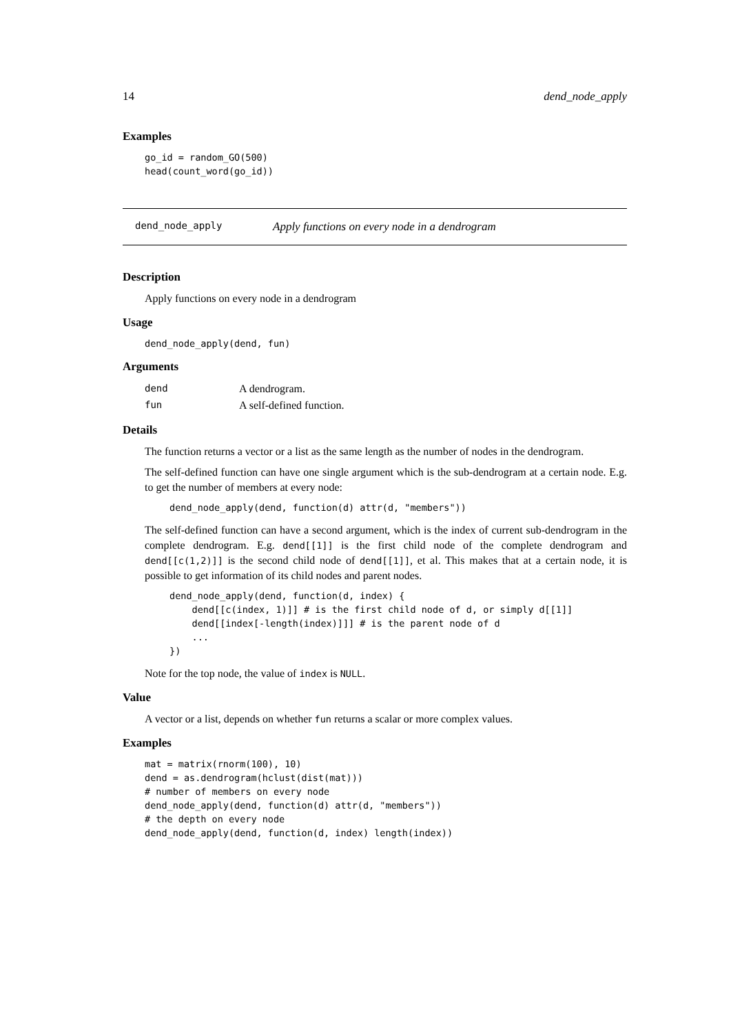14 dend_node_apply
Examples
go_id = random_GO(500)
head(count_word(go_id))
dend_node_apply Apply functions on every node in a dendrogram
Description
Apply functions on every node in a dendrogram
Usage
dend_node_apply(dend, fun)
Arguments
| dend | A dendrogram. |
| fun | A self-defined function. |
Details
The function returns a vector or a list as the same length as the number of nodes in the dendrogram.
The self-defined function can have one single argument which is the sub-dendrogram at a certain node. E.g. to get the number of members at every node:
dend_node_apply(dend, function(d) attr(d, "members"))
The self-defined function can have a second argument, which is the index of current sub-dendrogram in the complete dendrogram. E.g. dend[[1]] is the first child node of the complete dendrogram and dend[[c(1,2)]] is the second child node of dend[[1]], et al. This makes that at a certain node, it is possible to get information of its child nodes and parent nodes.
dend_node_apply(dend, function(d, index) {
    dend[[c(index, 1)]] # is the first child node of d, or simply d[[1]]
    dend[[index[-length(index)]]] # is the parent node of d
    ...
})
Note for the top node, the value of index is NULL.
Value
A vector or a list, depends on whether fun returns a scalar or more complex values.
Examples
mat = matrix(rnorm(100), 10)
dend = as.dendrogram(hclust(dist(mat)))
# number of members on every node
dend_node_apply(dend, function(d) attr(d, "members"))
# the depth on every node
dend_node_apply(dend, function(d, index) length(index))